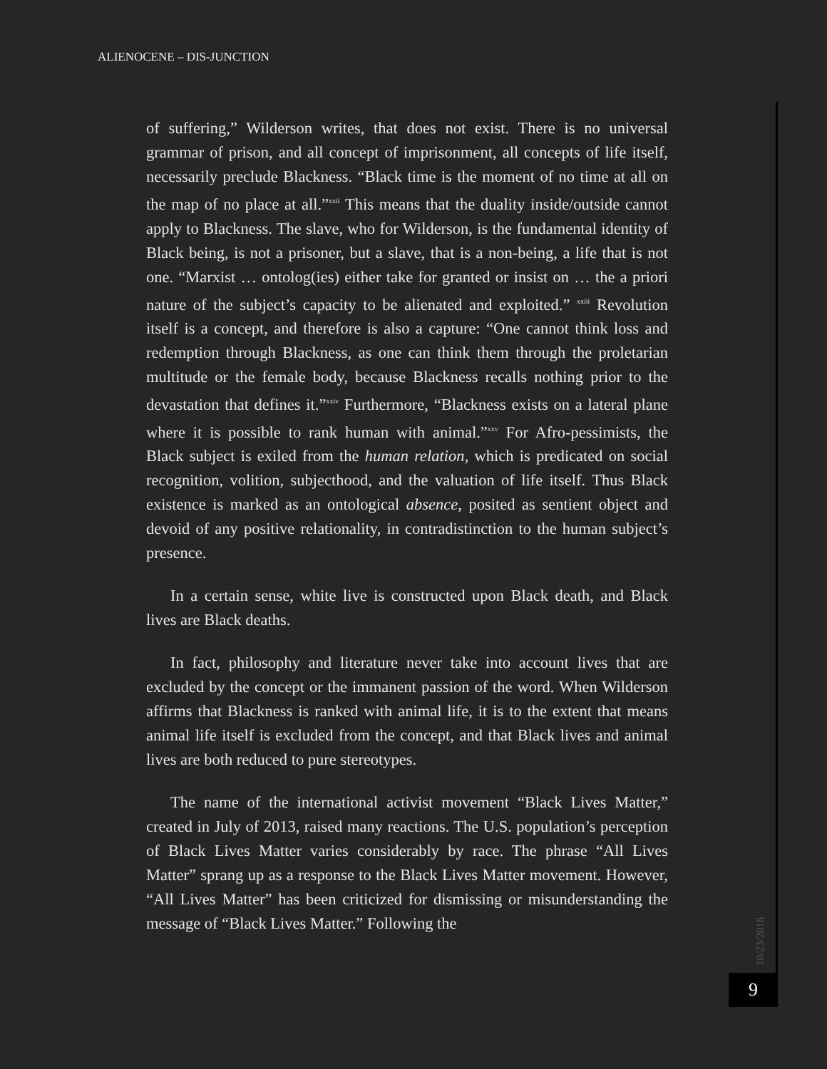ALIENOCENE – DIS-JUNCTION
of suffering,” Wilderson writes, that does not exist. There is no universal grammar of prison, and all concept of imprisonment, all concepts of life itself, necessarily preclude Blackness. “Black time is the moment of no time at all on the map of no place at all.”<sup>xxii</sup> This means that the duality inside/outside cannot apply to Blackness. The slave, who for Wilderson, is the fundamental identity of Black being, is not a prisoner, but a slave, that is a non-being, a life that is not one. “Marxist … ontolog(ies) either take for granted or insist on … the a priori nature of the subject’s capacity to be alienated and exploited.” <sup>xxiii</sup> Revolution itself is a concept, and therefore is also a capture: “One cannot think loss and redemption through Blackness, as one can think them through the proletarian multitude or the female body, because Blackness recalls nothing prior to the devastation that defines it.”<sup>xxiv</sup> Furthermore, “Blackness exists on a lateral plane where it is possible to rank human with animal.”<sup>xxv</sup> For Afro-pessimists, the Black subject is exiled from the human relation, which is predicated on social recognition, volition, subjecthood, and the valuation of life itself. Thus Black existence is marked as an ontological absence, posited as sentient object and devoid of any positive relationality, in contradistinction to the human subject’s presence.
In a certain sense, white live is constructed upon Black death, and Black lives are Black deaths.
In fact, philosophy and literature never take into account lives that are excluded by the concept or the immanent passion of the word. When Wilderson affirms that Blackness is ranked with animal life, it is to the extent that means animal life itself is excluded from the concept, and that Black lives and animal lives are both reduced to pure stereotypes.
The name of the international activist movement “Black Lives Matter,” created in July of 2013, raised many reactions. The U.S. population’s perception of Black Lives Matter varies considerably by race. The phrase “All Lives Matter” sprang up as a response to the Black Lives Matter movement. However, “All Lives Matter” has been criticized for dismissing or misunderstanding the message of “Black Lives Matter.” Following the
10/23/2018
9